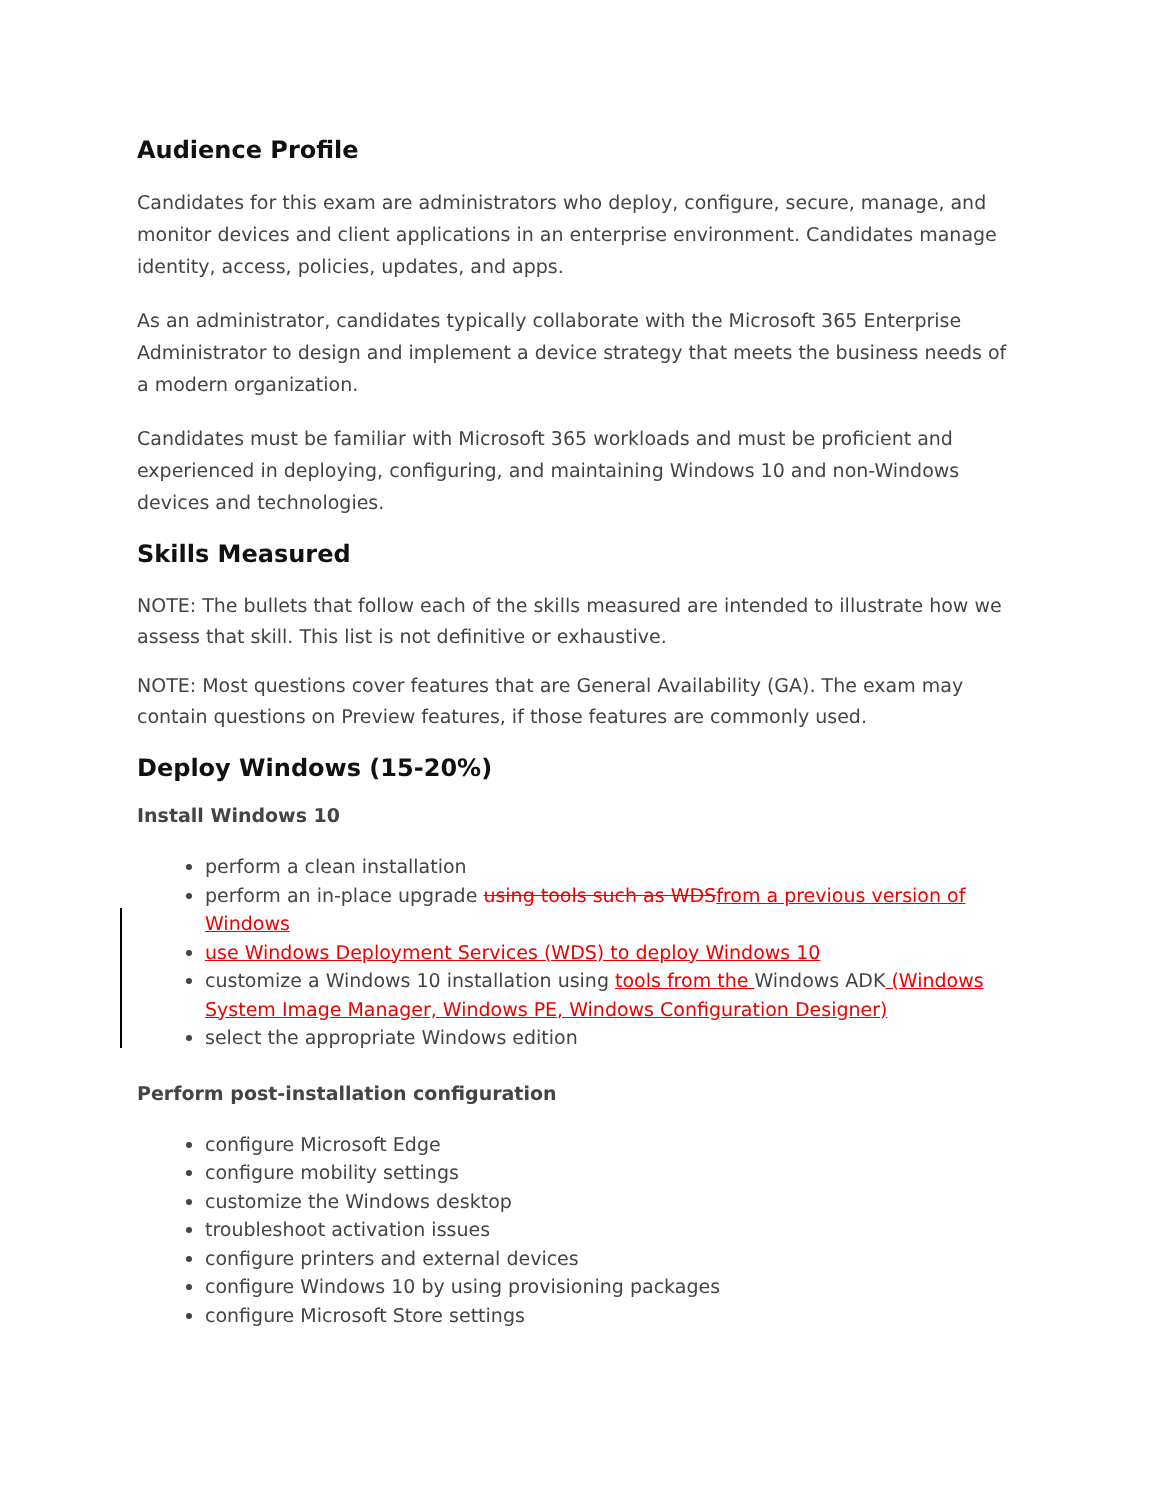Audience Profile
Candidates for this exam are administrators who deploy, configure, secure, manage, and monitor devices and client applications in an enterprise environment. Candidates manage identity, access, policies, updates, and apps.
As an administrator, candidates typically collaborate with the Microsoft 365 Enterprise Administrator to design and implement a device strategy that meets the business needs of a modern organization.
Candidates must be familiar with Microsoft 365 workloads and must be proficient and experienced in deploying, configuring, and maintaining Windows 10 and non-Windows devices and technologies.
Skills Measured
NOTE: The bullets that follow each of the skills measured are intended to illustrate how we assess that skill. This list is not definitive or exhaustive.
NOTE: Most questions cover features that are General Availability (GA). The exam may contain questions on Preview features, if those features are commonly used.
Deploy Windows (15-20%)
Install Windows 10
perform a clean installation
perform an in-place upgrade using tools such as WDS from a previous version of Windows
use Windows Deployment Services (WDS) to deploy Windows 10
customize a Windows 10 installation using tools from the Windows ADK (Windows System Image Manager, Windows PE, Windows Configuration Designer)
select the appropriate Windows edition
Perform post-installation configuration
configure Microsoft Edge
configure mobility settings
customize the Windows desktop
troubleshoot activation issues
configure printers and external devices
configure Windows 10 by using provisioning packages
configure Microsoft Store settings